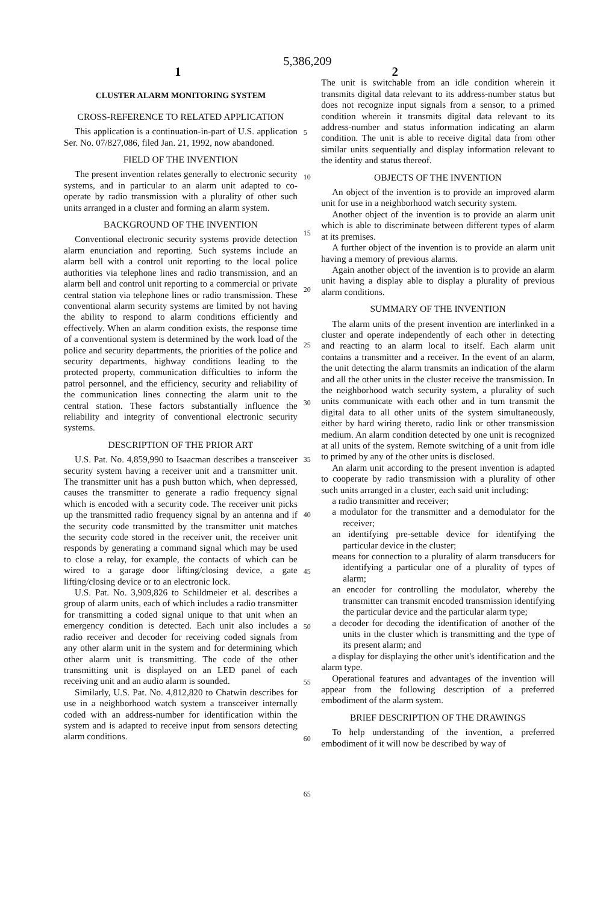5,386,209
1 2
CLUSTER ALARM MONITORING SYSTEM
CROSS-REFERENCE TO RELATED APPLICATION
This application is a continuation-in-part of U.S. application Ser. No. 07/827,086, filed Jan. 21, 1992, now abandoned.
FIELD OF THE INVENTION
The present invention relates generally to electronic security systems, and in particular to an alarm unit adapted to co-operate by radio transmission with a plurality of other such units arranged in a cluster and forming an alarm system.
BACKGROUND OF THE INVENTION
Conventional electronic security systems provide detection alarm enunciation and reporting. Such systems include an alarm bell with a control unit reporting to the local police authorities via telephone lines and radio transmission, and an alarm bell and control unit reporting to a commercial or private central station via telephone lines or radio transmission. These conventional alarm security systems are limited by not having the ability to respond to alarm conditions efficiently and effectively. When an alarm condition exists, the response time of a conventional system is determined by the work load of the police and security departments, the priorities of the police and security departments, highway conditions leading to the protected property, communication difficulties to inform the patrol personnel, and the efficiency, security and reliability of the communication lines connecting the alarm unit to the central station. These factors substantially influence the reliability and integrity of conventional electronic security systems.
DESCRIPTION OF THE PRIOR ART
U.S. Pat. No. 4,859,990 to Isaacman describes a transceiver security system having a receiver unit and a transmitter unit. The transmitter unit has a push button which, when depressed, causes the transmitter to generate a radio frequency signal which is encoded with a security code. The receiver unit picks up the transmitted radio frequency signal by an antenna and if the security code transmitted by the transmitter unit matches the security code stored in the receiver unit, the receiver unit responds by generating a command signal which may be used to close a relay, for example, the contacts of which can be wired to a garage door lifting/closing device, a gate lifting/closing device or to an electronic lock.
U.S. Pat. No. 3,909,826 to Schildmeier et al. describes a group of alarm units, each of which includes a radio transmitter for transmitting a coded signal unique to that unit when an emergency condition is detected. Each unit also includes a radio receiver and decoder for receiving coded signals from any other alarm unit in the system and for determining which other alarm unit is transmitting. The code of the other transmitting unit is displayed on an LED panel of each receiving unit and an audio alarm is sounded.
Similarly, U.S. Pat. No. 4,812,820 to Chatwin describes for use in a neighborhood watch system a transceiver internally coded with an address-number for identification within the system and is adapted to receive input from sensors detecting alarm conditions.
5
10
15
20
25
30
35
40
45
50
55
60
65
The unit is switchable from an idle condition wherein it transmits digital data relevant to its address-number status but does not recognize input signals from a sensor, to a primed condition wherein it transmits digital data relevant to its address-number and status information indicating an alarm condition. The unit is able to receive digital data from other similar units sequentially and display information relevant to the identity and status thereof.
OBJECTS OF THE INVENTION
An object of the invention is to provide an improved alarm unit for use in a neighborhood watch security system.
Another object of the invention is to provide an alarm unit which is able to discriminate between different types of alarm at its premises.
A further object of the invention is to provide an alarm unit having a memory of previous alarms.
Again another object of the invention is to provide an alarm unit having a display able to display a plurality of previous alarm conditions.
SUMMARY OF THE INVENTION
The alarm units of the present invention are interlinked in a cluster and operate independently of each other in detecting and reacting to an alarm local to itself. Each alarm unit contains a transmitter and a receiver. In the event of an alarm, the unit detecting the alarm transmits an indication of the alarm and all the other units in the cluster receive the transmission. In the neighborhood watch security system, a plurality of such units communicate with each other and in turn transmit the digital data to all other units of the system simultaneously, either by hard wiring thereto, radio link or other transmission medium. An alarm condition detected by one unit is recognized at all units of the system. Remote switching of a unit from idle to primed by any of the other units is disclosed.
An alarm unit according to the present invention is adapted to cooperate by radio transmission with a plurality of other such units arranged in a cluster, each said unit including:
a radio transmitter and receiver;
a modulator for the transmitter and a demodulator for the receiver;
an identifying pre-settable device for identifying the particular device in the cluster;
means for connection to a plurality of alarm transducers for identifying a particular one of a plurality of types of alarm;
an encoder for controlling the modulator, whereby the transmitter can transmit encoded transmission identifying the particular device and the particular alarm type;
a decoder for decoding the identification of another of the units in the cluster which is transmitting and the type of its present alarm; and
a display for displaying the other unit's identification and the alarm type.
Operational features and advantages of the invention will appear from the following description of a preferred embodiment of the alarm system.
BRIEF DESCRIPTION OF THE DRAWINGS
To help understanding of the invention, a preferred embodiment of it will now be described by way of